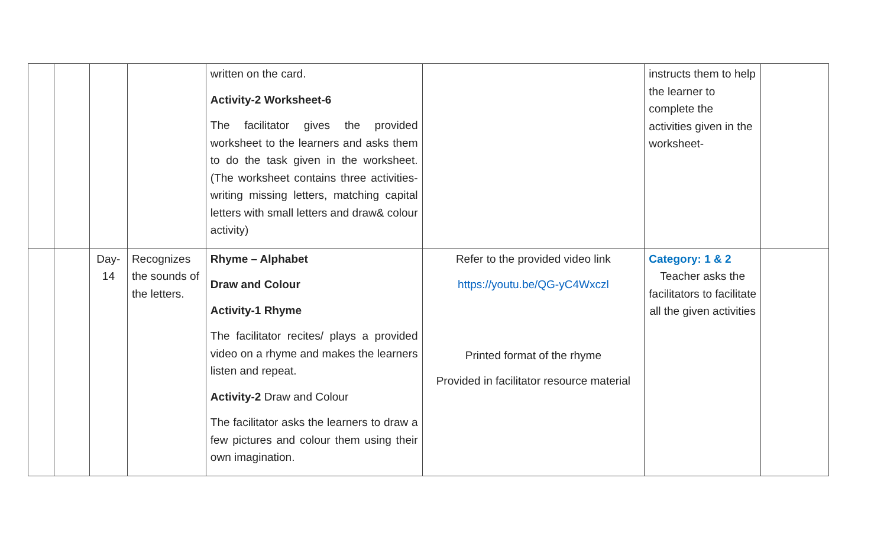| | | | | written on the card. Activity-2 Worksheet-6 The facilitator gives the provided worksheet to the learners and asks them to do the task given in the worksheet. (The worksheet contains three activities-writing missing letters, matching capital letters with small letters and draw& colour activity) | | instructs them to help the learner to complete the activities given in the worksheet- | |
| | | Day- 14 | Recognizes the sounds of the letters. | Rhyme – Alphabet Draw and Colour Activity-1 Rhyme The facilitator recites/ plays a provided video on a rhyme and makes the learners listen and repeat. Activity-2 Draw and Colour The facilitator asks the learners to draw a few pictures and colour them using their own imagination. | Refer to the provided video link https://youtu.be/QG-yC4Wxczl Printed format of the rhyme Provided in facilitator resource material | Category: 1 & 2 Teacher asks the facilitators to facilitate all the given activities | |